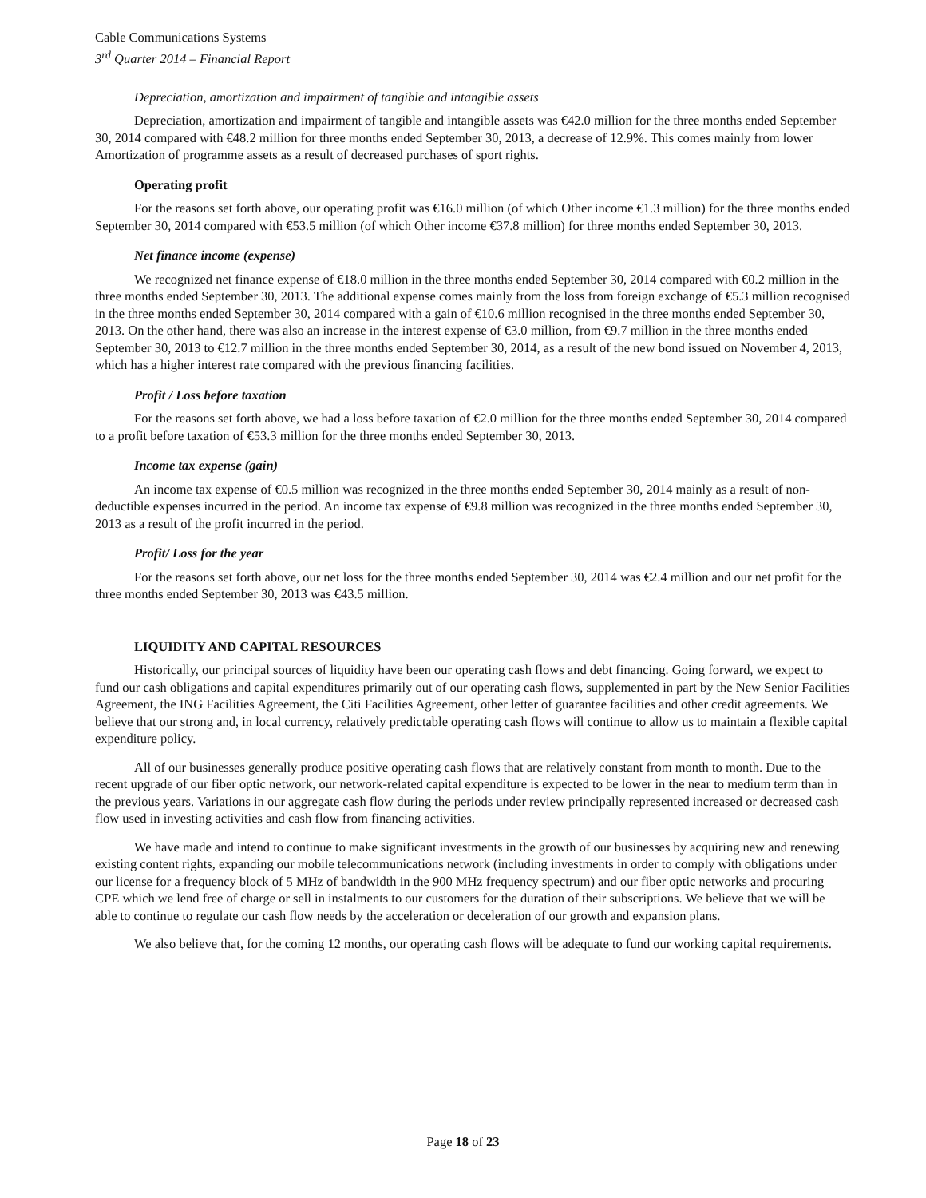Cable Communications Systems
3<sup>rd</sup> Quarter 2014 – Financial Report
Depreciation, amortization and impairment of tangible and intangible assets
Depreciation, amortization and impairment of tangible and intangible assets was €42.0 million for the three months ended September 30, 2014 compared with €48.2 million for three months ended September 30, 2013, a decrease of 12.9%. This comes mainly from lower Amortization of programme assets as a result of decreased purchases of sport rights.
Operating profit
For the reasons set forth above, our operating profit was €16.0 million (of which Other income €1.3 million) for the three months ended September 30, 2014 compared with €53.5 million (of which Other income €37.8 million) for three months ended September 30, 2013.
Net finance income (expense)
We recognized net finance expense of €18.0 million in the three months ended September 30, 2014 compared with €0.2 million in the three months ended September 30, 2013. The additional expense comes mainly from the loss from foreign exchange of €5.3 million recognised in the three months ended September 30, 2014 compared with a gain of €10.6 million recognised in the three months ended September 30, 2013. On the other hand, there was also an increase in the interest expense of €3.0 million, from €9.7 million in the three months ended September 30, 2013 to €12.7 million in the three months ended September 30, 2014, as a result of the new bond issued on November 4, 2013, which has a higher interest rate compared with the previous financing facilities.
Profit / Loss before taxation
For the reasons set forth above, we had a loss before taxation of €2.0 million for the three months ended September 30, 2014 compared to a profit before taxation of €53.3 million for the three months ended September 30, 2013.
Income tax expense (gain)
An income tax expense of €0.5 million was recognized in the three months ended September 30, 2014 mainly as a result of non-deductible expenses incurred in the period. An income tax expense of €9.8 million was recognized in the three months ended September 30, 2013 as a result of the profit incurred in the period.
Profit/ Loss for the year
For the reasons set forth above, our net loss for the three months ended September 30, 2014 was €2.4 million and our net profit for the three months ended September 30, 2013 was €43.5 million.
LIQUIDITY AND CAPITAL RESOURCES
Historically, our principal sources of liquidity have been our operating cash flows and debt financing. Going forward, we expect to fund our cash obligations and capital expenditures primarily out of our operating cash flows, supplemented in part by the New Senior Facilities Agreement, the ING Facilities Agreement, the Citi Facilities Agreement, other letter of guarantee facilities and other credit agreements. We believe that our strong and, in local currency, relatively predictable operating cash flows will continue to allow us to maintain a flexible capital expenditure policy.
All of our businesses generally produce positive operating cash flows that are relatively constant from month to month. Due to the recent upgrade of our fiber optic network, our network-related capital expenditure is expected to be lower in the near to medium term than in the previous years. Variations in our aggregate cash flow during the periods under review principally represented increased or decreased cash flow used in investing activities and cash flow from financing activities.
We have made and intend to continue to make significant investments in the growth of our businesses by acquiring new and renewing existing content rights, expanding our mobile telecommunications network (including investments in order to comply with obligations under our license for a frequency block of 5 MHz of bandwidth in the 900 MHz frequency spectrum) and our fiber optic networks and procuring CPE which we lend free of charge or sell in instalments to our customers for the duration of their subscriptions. We believe that we will be able to continue to regulate our cash flow needs by the acceleration or deceleration of our growth and expansion plans.
We also believe that, for the coming 12 months, our operating cash flows will be adequate to fund our working capital requirements.
Page 18 of 23